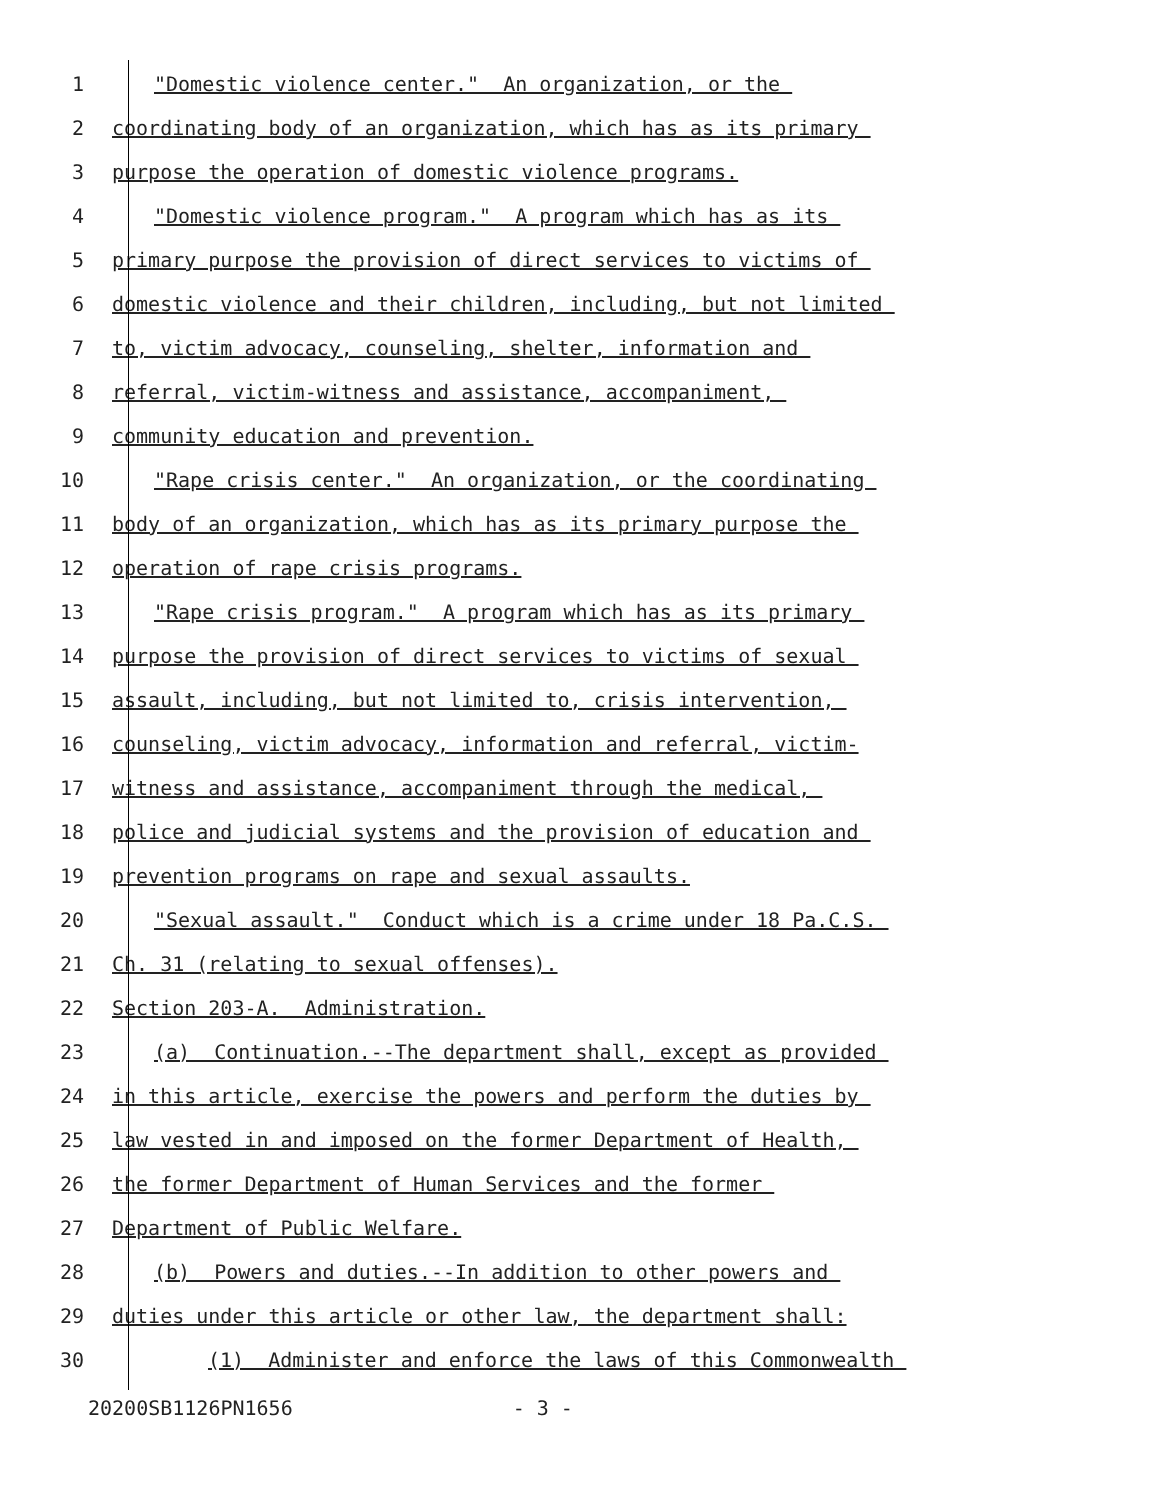1 "Domestic violence center." An organization, or the
2 coordinating body of an organization, which has as its primary
3 purpose the operation of domestic violence programs.
4 "Domestic violence program." A program which has as its
5 primary purpose the provision of direct services to victims of
6 domestic violence and their children, including, but not limited
7 to, victim advocacy, counseling, shelter, information and
8 referral, victim-witness and assistance, accompaniment,
9 community education and prevention.
10 "Rape crisis center." An organization, or the coordinating
11 body of an organization, which has as its primary purpose the
12 operation of rape crisis programs.
13 "Rape crisis program." A program which has as its primary
14 purpose the provision of direct services to victims of sexual
15 assault, including, but not limited to, crisis intervention,
16 counseling, victim advocacy, information and referral, victim-
17 witness and assistance, accompaniment through the medical,
18 police and judicial systems and the provision of education and
19 prevention programs on rape and sexual assaults.
20 "Sexual assault." Conduct which is a crime under 18 Pa.C.S.
21 Ch. 31 (relating to sexual offenses).
22 Section 203-A. Administration.
23 (a) Continuation.--The department shall, except as provided
24 in this article, exercise the powers and perform the duties by
25 law vested in and imposed on the former Department of Health,
26 the former Department of Human Services and the former
27 Department of Public Welfare.
28 (b) Powers and duties.--In addition to other powers and
29 duties under this article or other law, the department shall:
30 (1) Administer and enforce the laws of this Commonwealth
20200SB1126PN1656 - 3 -